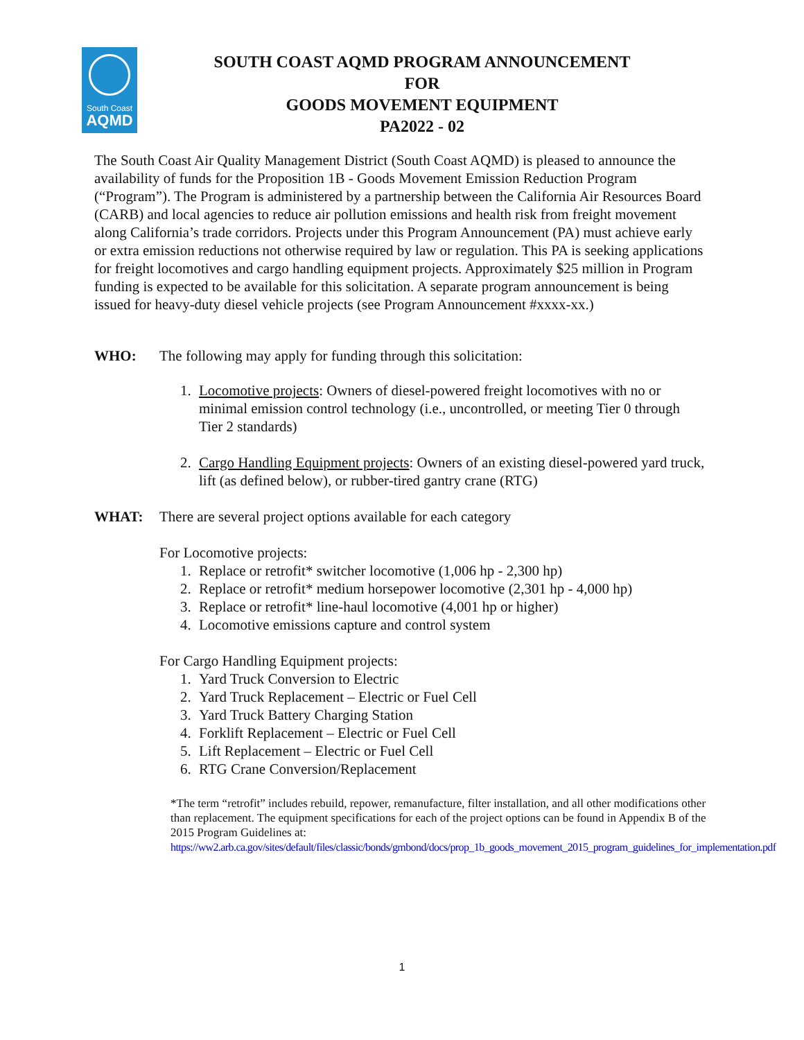South Coast
AQMD
SOUTH COAST AQMD PROGRAM ANNOUNCEMENT
FOR
GOODS MOVEMENT EQUIPMENT
PA2022 - 02
The South Coast Air Quality Management District (South Coast AQMD) is pleased to announce the availability of funds for the Proposition 1B - Goods Movement Emission Reduction Program (“Program”). The Program is administered by a partnership between the California Air Resources Board (CARB) and local agencies to reduce air pollution emissions and health risk from freight movement along California’s trade corridors. Projects under this Program Announcement (PA) must achieve early or extra emission reductions not otherwise required by law or regulation. This PA is seeking applications for freight locomotives and cargo handling equipment projects. Approximately $25 million in Program funding is expected to be available for this solicitation. A separate program announcement is being issued for heavy-duty diesel vehicle projects (see Program Announcement #xxxx-xx.)
WHO: The following may apply for funding through this solicitation:
1. Locomotive projects: Owners of diesel-powered freight locomotives with no or minimal emission control technology (i.e., uncontrolled, or meeting Tier 0 through Tier 2 standards)
2. Cargo Handling Equipment projects: Owners of an existing diesel-powered yard truck, lift (as defined below), or rubber-tired gantry crane (RTG)
WHAT: There are several project options available for each category
For Locomotive projects:
1. Replace or retrofit* switcher locomotive (1,006 hp - 2,300 hp)
2. Replace or retrofit* medium horsepower locomotive (2,301 hp - 4,000 hp)
3. Replace or retrofit* line-haul locomotive (4,001 hp or higher)
4. Locomotive emissions capture and control system
For Cargo Handling Equipment projects:
1. Yard Truck Conversion to Electric
2. Yard Truck Replacement – Electric or Fuel Cell
3. Yard Truck Battery Charging Station
4. Forklift Replacement – Electric or Fuel Cell
5. Lift Replacement – Electric or Fuel Cell
6. RTG Crane Conversion/Replacement
*The term “retrofit” includes rebuild, repower, remanufacture, filter installation, and all other modifications other than replacement. The equipment specifications for each of the project options can be found in Appendix B of the 2015 Program Guidelines at:
https://ww2.arb.ca.gov/sites/default/files/classic/bonds/gmbond/docs/prop_1b_goods_movement_2015_program_guidelines_for_implementation.pdf
1